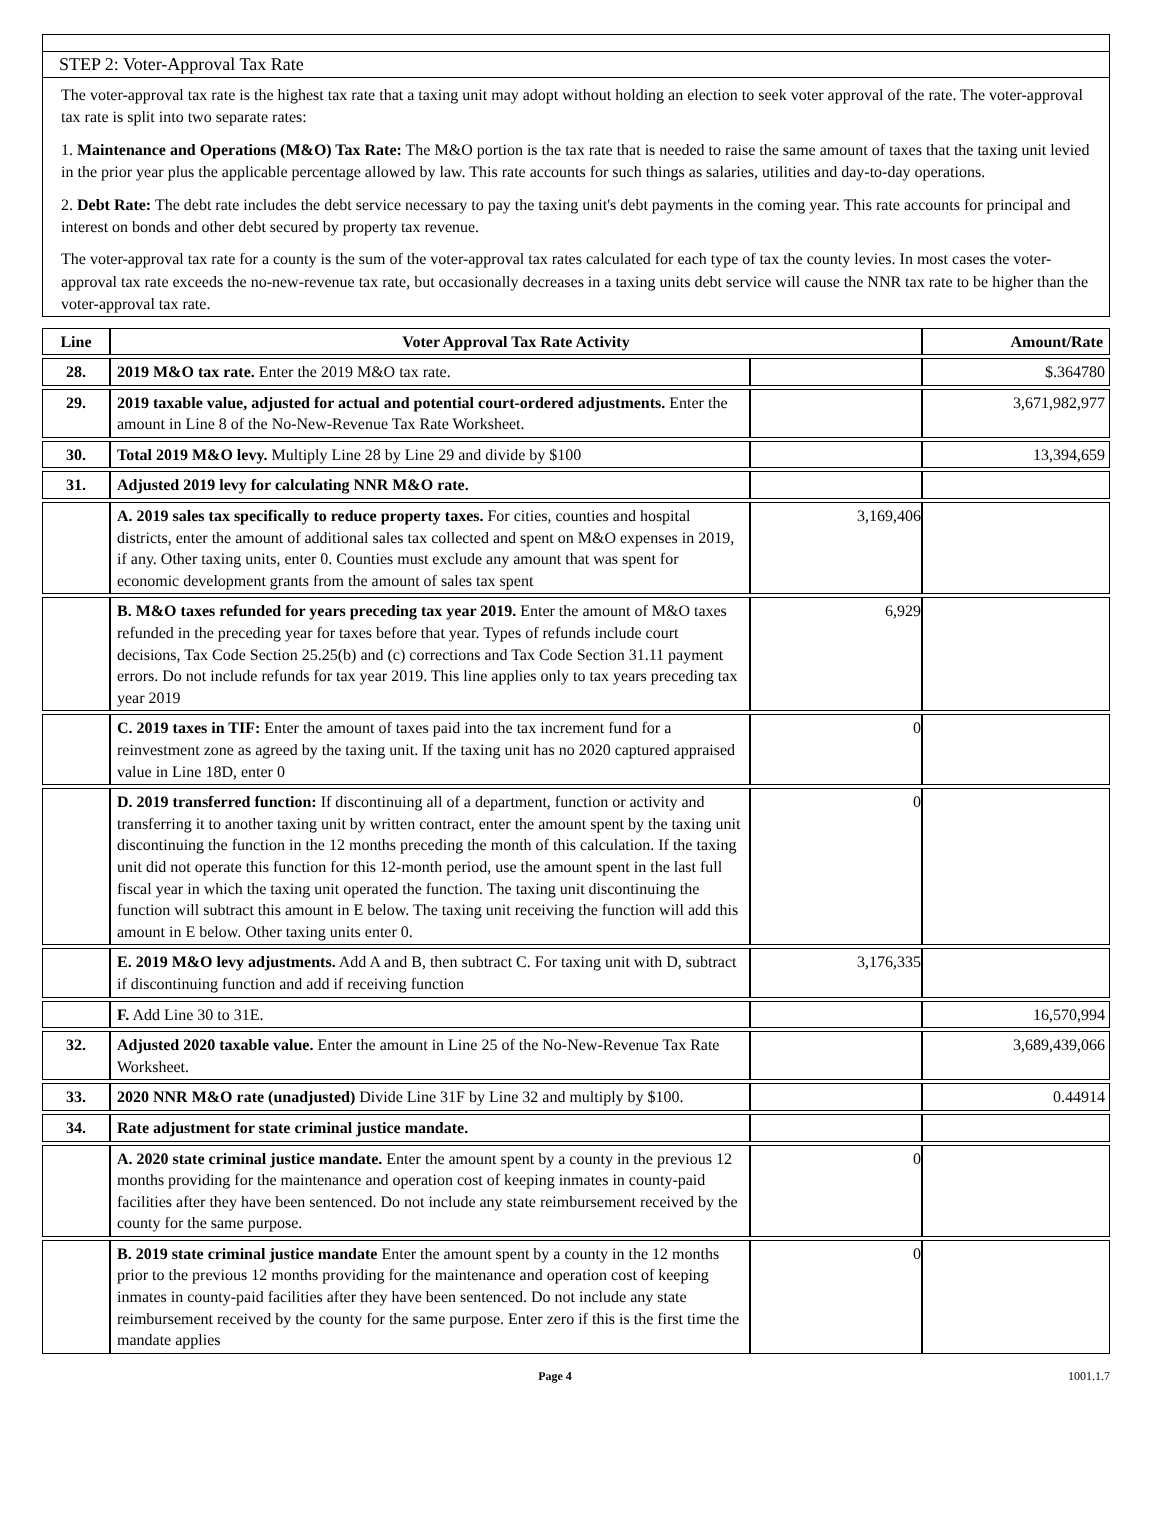STEP 2: Voter-Approval Tax Rate
The voter-approval tax rate is the highest tax rate that a taxing unit may adopt without holding an election to seek voter approval of the rate. The voter-approval tax rate is split into two separate rates:
1. Maintenance and Operations (M&O) Tax Rate: The M&O portion is the tax rate that is needed to raise the same amount of taxes that the taxing unit levied in the prior year plus the applicable percentage allowed by law. This rate accounts for such things as salaries, utilities and day-to-day operations.
2. Debt Rate: The debt rate includes the debt service necessary to pay the taxing unit's debt payments in the coming year. This rate accounts for principal and interest on bonds and other debt secured by property tax revenue.
The voter-approval tax rate for a county is the sum of the voter-approval tax rates calculated for each type of tax the county levies. In most cases the voter-approval tax rate exceeds the no-new-revenue tax rate, but occasionally decreases in a taxing units debt service will cause the NNR tax rate to be higher than the voter-approval tax rate.
| Line | Voter Approval Tax Rate Activity | | Amount/Rate |
| --- | --- | --- | --- |
| 28. | 2019 M&O tax rate. Enter the 2019 M&O tax rate. | | $.364780 |
| 29. | 2019 taxable value, adjusted for actual and potential court-ordered adjustments. Enter the amount in Line 8 of the No-New-Revenue Tax Rate Worksheet. | | 3,671,982,977 |
| 30. | Total 2019 M&O levy. Multiply Line 28 by Line 29 and divide by $100 | | 13,394,659 |
| 31. | Adjusted 2019 levy for calculating NNR M&O rate. | | |
| | A. 2019 sales tax specifically to reduce property taxes. For cities, counties and hospital districts, enter the amount of additional sales tax collected and spent on M&O expenses in 2019, if any. Other taxing units, enter 0. Counties must exclude any amount that was spent for economic development grants from the amount of sales tax spent | 3,169,406 | |
| | B. M&O taxes refunded for years preceding tax year 2019. Enter the amount of M&O taxes refunded in the preceding year for taxes before that year. Types of refunds include court decisions, Tax Code Section 25.25(b) and (c) corrections and Tax Code Section 31.11 payment errors. Do not include refunds for tax year 2019. This line applies only to tax years preceding tax year 2019 | 6,929 | |
| | C. 2019 taxes in TIF: Enter the amount of taxes paid into the tax increment fund for a reinvestment zone as agreed by the taxing unit. If the taxing unit has no 2020 captured appraised value in Line 18D, enter 0 | 0 | |
| | D. 2019 transferred function: If discontinuing all of a department, function or activity and transferring it to another taxing unit by written contract, enter the amount spent by the taxing unit discontinuing the function in the 12 months preceding the month of this calculation. If the taxing unit did not operate this function for this 12-month period, use the amount spent in the last full fiscal year in which the taxing unit operated the function. The taxing unit discontinuing the function will subtract this amount in E below. The taxing unit receiving the function will add this amount in E below. Other taxing units enter 0. | 0 | |
| | E. 2019 M&O levy adjustments. Add A and B, then subtract C. For taxing unit with D, subtract if discontinuing function and add if receiving function | 3,176,335 | |
| | F. Add Line 30 to 31E. | | 16,570,994 |
| 32. | Adjusted 2020 taxable value. Enter the amount in Line 25 of the No-New-Revenue Tax Rate Worksheet. | | 3,689,439,066 |
| 33. | 2020 NNR M&O rate (unadjusted) Divide Line 31F by Line 32 and multiply by $100. | | 0.44914 |
| 34. | Rate adjustment for state criminal justice mandate. | | |
| | A. 2020 state criminal justice mandate. Enter the amount spent by a county in the previous 12 months providing for the maintenance and operation cost of keeping inmates in county-paid facilities after they have been sentenced. Do not include any state reimbursement received by the county for the same purpose. | 0 | |
| | B. 2019 state criminal justice mandate Enter the amount spent by a county in the 12 months prior to the previous 12 months providing for the maintenance and operation cost of keeping inmates in county-paid facilities after they have been sentenced. Do not include any state reimbursement received by the county for the same purpose. Enter zero if this is the first time the mandate applies | 0 | |
Page 4 1001.1.7